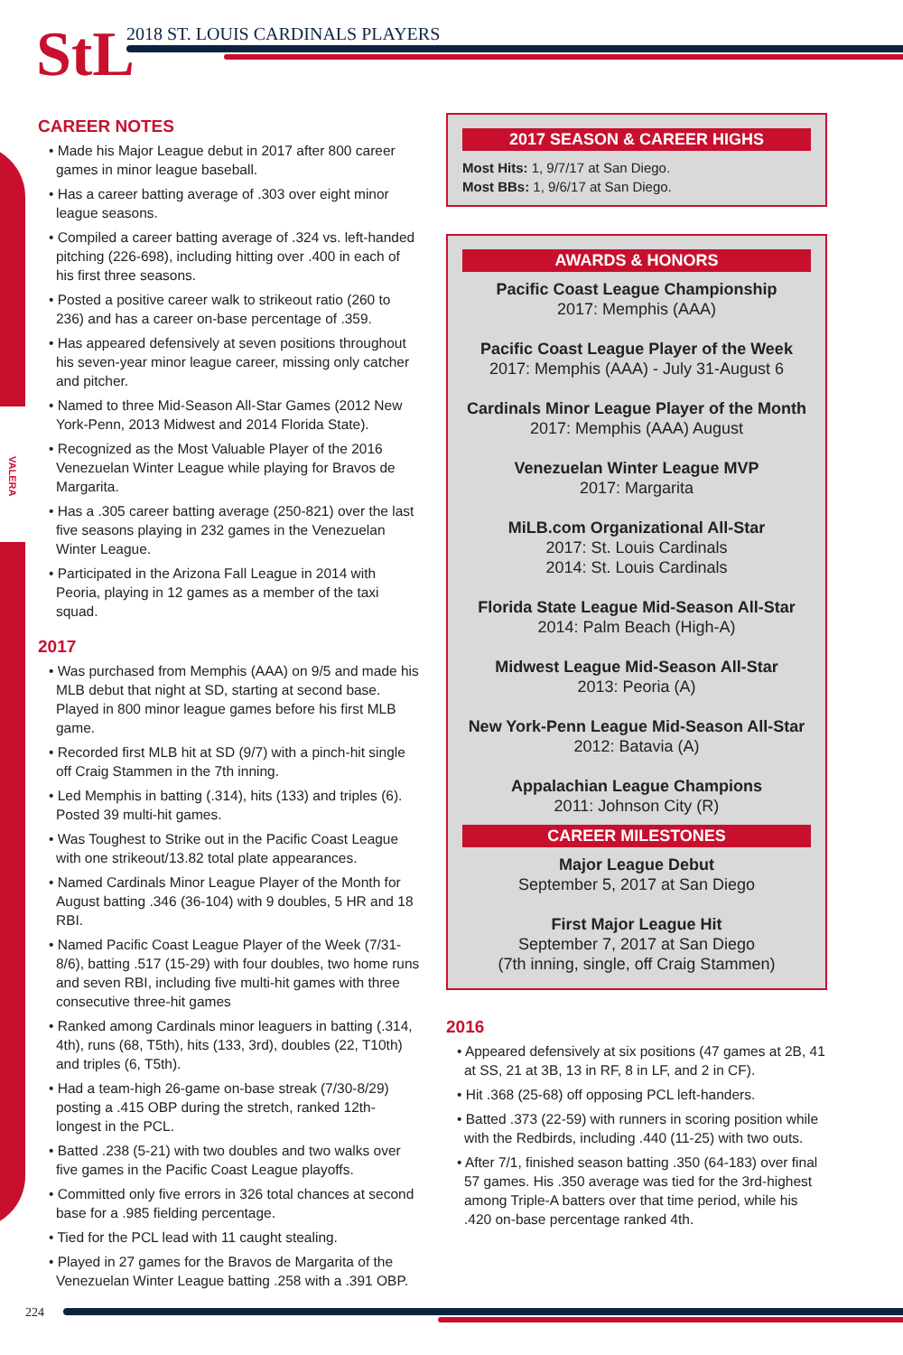VALERA
StL
2018 ST. LOUIS CARDINALS PLAYERS
CAREER NOTES
• Made his Major League debut in 2017 after 800 career games in minor league baseball.
• Has a career batting average of .303 over eight minor league seasons.
• Compiled a career batting average of .324 vs. left-handed pitching (226-698), including hitting over .400 in each of his first three seasons.
• Posted a positive career walk to strikeout ratio (260 to 236) and has a career on-base percentage of .359.
• Has appeared defensively at seven positions throughout his seven-year minor league career, missing only catcher and pitcher.
• Named to three Mid-Season All-Star Games (2012 New York-Penn, 2013 Midwest and 2014 Florida State).
• Recognized as the Most Valuable Player of the 2016 Venezuelan Winter League while playing for Bravos de Margarita.
• Has a .305 career batting average (250-821) over the last five seasons playing in 232 games in the Venezuelan Winter League.
• Participated in the Arizona Fall League in 2014 with Peoria, playing in 12 games as a member of the taxi squad.
2017
• Was purchased from Memphis (AAA) on 9/5 and made his MLB debut that night at SD, starting at second base. Played in 800 minor league games before his first MLB game.
• Recorded first MLB hit at SD (9/7) with a pinch-hit single off Craig Stammen in the 7th inning.
• Led Memphis in batting (.314), hits (133) and triples (6). Posted 39 multi-hit games.
• Was Toughest to Strike out in the Pacific Coast League with one strikeout/13.82 total plate appearances.
• Named Cardinals Minor League Player of the Month for August batting .346 (36-104) with 9 doubles, 5 HR and 18 RBI.
• Named Pacific Coast League Player of the Week (7/31-8/6), batting .517 (15-29) with four doubles, two home runs and seven RBI, including five multi-hit games with three consecutive three-hit games
• Ranked among Cardinals minor leaguers in batting (.314, 4th), runs (68, T5th), hits (133, 3rd), doubles (22, T10th) and triples (6, T5th).
• Had a team-high 26-game on-base streak (7/30-8/29) posting a .415 OBP during the stretch, ranked 12th-longest in the PCL.
• Batted .238 (5-21) with two doubles and two walks over five games in the Pacific Coast League playoffs.
• Committed only five errors in 326 total chances at second base for a .985 fielding percentage.
• Tied for the PCL lead with 11 caught stealing.
• Played in 27 games for the Bravos de Margarita of the Venezuelan Winter League batting .258 with a .391 OBP.
2017 SEASON & CAREER HIGHS
Most Hits: 1, 9/7/17 at San Diego.
Most BBs: 1, 9/6/17 at San Diego.
AWARDS & HONORS
Pacific Coast League Championship
2017: Memphis (AAA)
Pacific Coast League Player of the Week
2017: Memphis (AAA) - July 31-August 6
Cardinals Minor League Player of the Month
2017: Memphis (AAA) August
Venezuelan Winter League MVP
2017: Margarita
MiLB.com Organizational All-Star
2017: St. Louis Cardinals
2014: St. Louis Cardinals
Florida State League Mid-Season All-Star
2014: Palm Beach (High-A)
Midwest League Mid-Season All-Star
2013: Peoria (A)
New York-Penn League Mid-Season All-Star
2012: Batavia (A)
Appalachian League Champions
2011: Johnson City (R)
CAREER MILESTONES
Major League Debut
September 5, 2017 at San Diego
First Major League Hit
September 7, 2017 at San Diego
(7th inning, single, off Craig Stammen)
2016
• Appeared defensively at six positions (47 games at 2B, 41 at SS, 21 at 3B, 13 in RF, 8 in LF, and 2 in CF).
• Hit .368 (25-68) off opposing PCL left-handers.
• Batted .373 (22-59) with runners in scoring position while with the Redbirds, including .440 (11-25) with two outs.
• After 7/1, finished season batting .350 (64-183) over final 57 games. His .350 average was tied for the 3rd-highest among Triple-A batters over that time period, while his .420 on-base percentage ranked 4th.
224